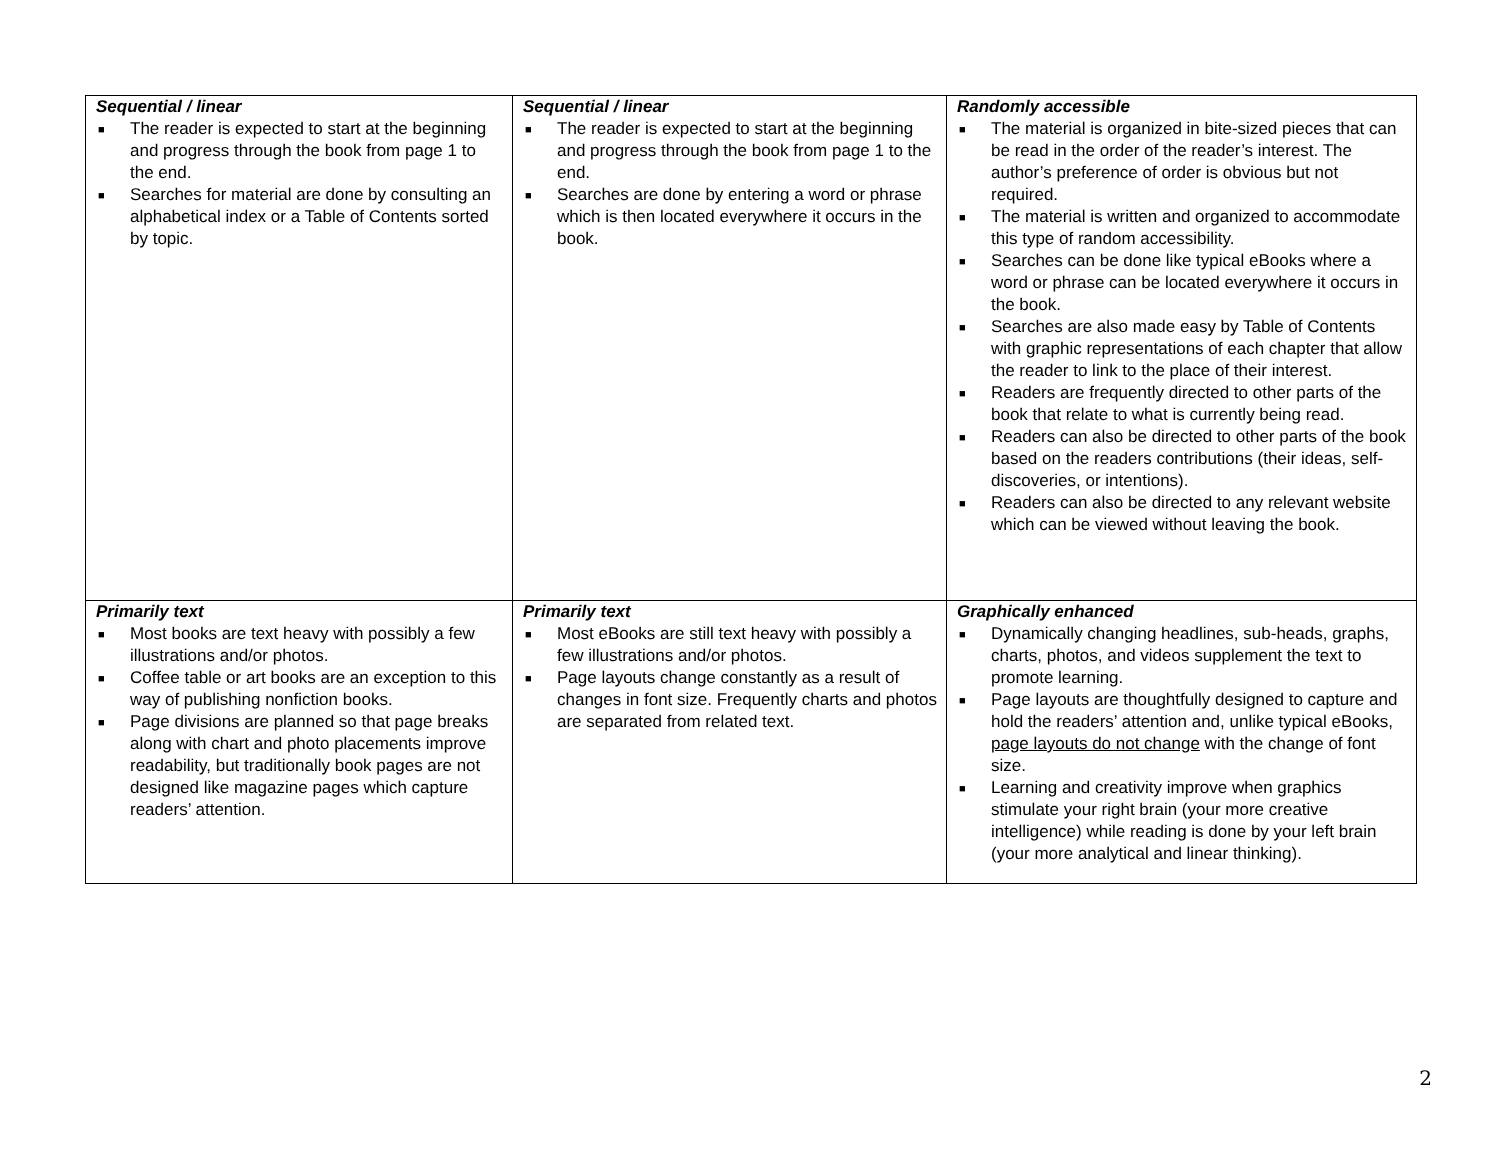| Sequential / linear ■ The reader is expected to start at the beginning and progress through the book from page 1 to the end. ■ Searches for material are done by consulting an alphabetical index or a Table of Contents sorted by topic. | Sequential / linear ■ The reader is expected to start at the beginning and progress through the book from page 1 to the end. ■ Searches are done by entering a word or phrase which is then located everywhere it occurs in the book. | Randomly accessible ■ The material is organized in bite-sized pieces that can be read in the order of the reader’s interest. The author’s preference of order is obvious but not required. ■ The material is written and organized to accommodate this type of random accessibility. ■ Searches can be done like typical eBooks where a word or phrase can be located everywhere it occurs in the book. ■ Searches are also made easy by Table of Contents with graphic representations of each chapter that allow the reader to link to the place of their interest. ■ Readers are frequently directed to other parts of the book that relate to what is currently being read. ■ Readers can also be directed to other parts of the book based on the readers contributions (their ideas, self-discoveries, or intentions). ■ Readers can also be directed to any relevant website which can be viewed without leaving the book. |
| Primarily text ■ Most books are text heavy with possibly a few illustrations and/or photos. ■ Coffee table or art books are an exception to this way of publishing nonfiction books. ■ Page divisions are planned so that page breaks along with chart and photo placements improve readability, but traditionally book pages are not designed like magazine pages which capture readers’ attention. | Primarily text ■ Most eBooks are still text heavy with possibly a few illustrations and/or photos. ■ Page layouts change constantly as a result of changes in font size. Frequently charts and photos are separated from related text. | Graphically enhanced ■ Dynamically changing headlines, sub-heads, graphs, charts, photos, and videos supplement the text to promote learning. ■ Page layouts are thoughtfully designed to capture and hold the readers’ attention and, unlike typical eBooks, page layouts do not change with the change of font size. ■ Learning and creativity improve when graphics stimulate your right brain (your more creative intelligence) while reading is done by your left brain (your more analytical and linear thinking). |
2